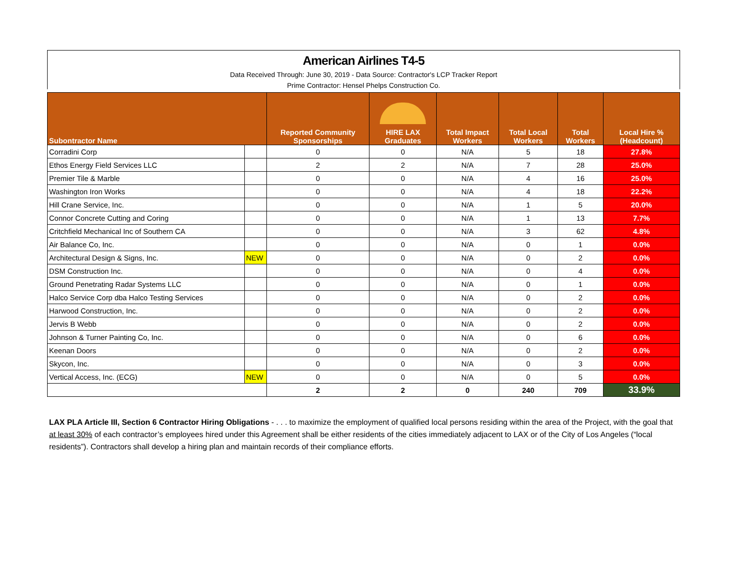American Airlines T4-5
Data Received Through: June 30, 2019 - Data Source: Contractor's LCP Tracker Report
Prime Contractor: Hensel Phelps Construction Co.
| Subontractor Name | | Reported Community Sponsorships | HIRE LAX Graduates | Total Impact Workers | Total Local Workers | Total Workers | Local Hire % (Headcount) |
| --- | --- | --- | --- | --- | --- | --- | --- |
| Corradini Corp | | 0 | 0 | N/A | 5 | 18 | 27.8% |
| Ethos Energy Field Services LLC | | 2 | 2 | N/A | 7 | 28 | 25.0% |
| Premier Tile & Marble | | 0 | 0 | N/A | 4 | 16 | 25.0% |
| Washington Iron Works | | 0 | 0 | N/A | 4 | 18 | 22.2% |
| Hill Crane Service, Inc. | | 0 | 0 | N/A | 1 | 5 | 20.0% |
| Connor Concrete Cutting and Coring | | 0 | 0 | N/A | 1 | 13 | 7.7% |
| Critchfield Mechanical Inc of Southern CA | | 0 | 0 | N/A | 3 | 62 | 4.8% |
| Air Balance Co, Inc. | | 0 | 0 | N/A | 0 | 1 | 0.0% |
| Architectural Design & Signs, Inc. | NEW | 0 | 0 | N/A | 0 | 2 | 0.0% |
| DSM Construction Inc. | | 0 | 0 | N/A | 0 | 4 | 0.0% |
| Ground Penetrating Radar Systems LLC | | 0 | 0 | N/A | 0 | 1 | 0.0% |
| Halco Service Corp dba Halco Testing Services | | 0 | 0 | N/A | 0 | 2 | 0.0% |
| Harwood Construction, Inc. | | 0 | 0 | N/A | 0 | 2 | 0.0% |
| Jervis B Webb | | 0 | 0 | N/A | 0 | 2 | 0.0% |
| Johnson & Turner Painting Co, Inc. | | 0 | 0 | N/A | 0 | 6 | 0.0% |
| Keenan Doors | | 0 | 0 | N/A | 0 | 2 | 0.0% |
| Skycon, Inc. | | 0 | 0 | N/A | 0 | 3 | 0.0% |
| Vertical Access, Inc. (ECG) | NEW | 0 | 0 | N/A | 0 | 5 | 0.0% |
| | | 2 | 2 | 0 | 240 | 709 | 33.9% |
LAX PLA Article III, Section 6 Contractor Hiring Obligations - . . . to maximize the employment of qualified local persons residing within the area of the Project, with the goal that at least 30% of each contractor’s employees hired under this Agreement shall be either residents of the cities immediately adjacent to LAX or of the City of Los Angeles (“local residents”). Contractors shall develop a hiring plan and maintain records of their compliance efforts.